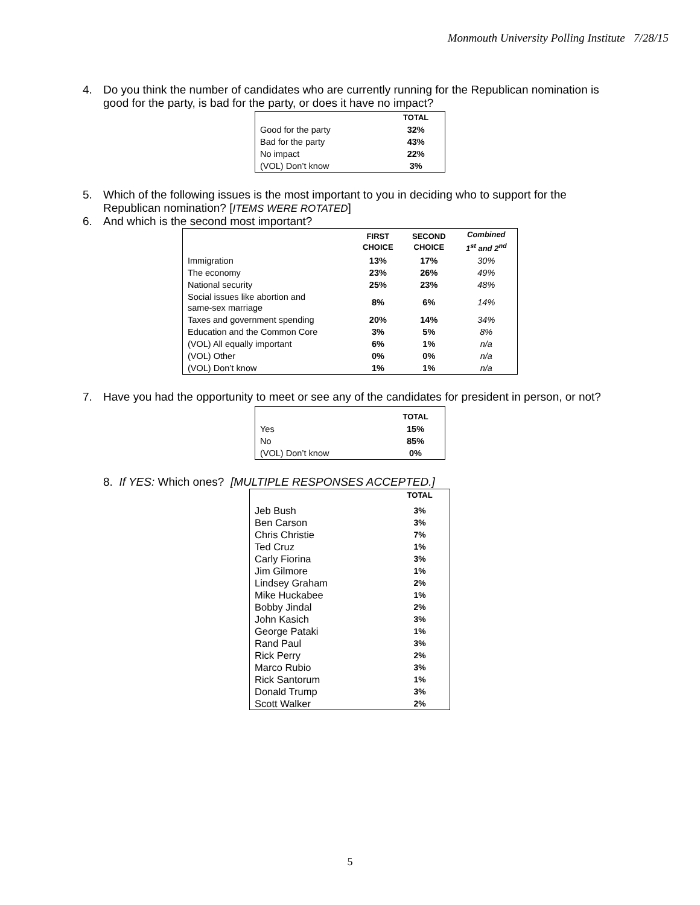Monmouth University Polling Institute 7/28/15
4. Do you think the number of candidates who are currently running for the Republican nomination is good for the party, is bad for the party, or does it have no impact?
| | TOTAL |
| --- | --- |
| Good for the party | 32% |
| Bad for the party | 43% |
| No impact | 22% |
| (VOL) Don’t know | 3% |
5. Which of the following issues is the most important to you in deciding who to support for the Republican nomination? [ITEMS WERE ROTATED]
6. And which is the second most important?
| | FIRST CHOICE | SECOND CHOICE | Combined 1<sup>st</sup> and 2<sup>nd</sup> |
| --- | --- | --- | --- |
| Immigration | 13% | 17% | 30% |
| The economy | 23% | 26% | 49% |
| National security | 25% | 23% | 48% |
| Social issues like abortion and same-sex marriage | 8% | 6% | 14% |
| Taxes and government spending | 20% | 14% | 34% |
| Education and the Common Core | 3% | 5% | 8% |
| (VOL) All equally important | 6% | 1% | n/a |
| (VOL) Other | 0% | 0% | n/a |
| (VOL) Don’t know | 1% | 1% | n/a |
7. Have you had the opportunity to meet or see any of the candidates for president in person, or not?
| | TOTAL |
| --- | --- |
| Yes | 15% |
| No | 85% |
| (VOL) Don’t know | 0% |
8. If YES: Which ones? [MULTIPLE RESPONSES ACCEPTED.]
| | TOTAL |
| --- | --- |
| Jeb Bush | 3% |
| Ben Carson | 3% |
| Chris Christie | 7% |
| Ted Cruz | 1% |
| Carly Fiorina | 3% |
| Jim Gilmore | 1% |
| Lindsey Graham | 2% |
| Mike Huckabee | 1% |
| Bobby Jindal | 2% |
| John Kasich | 3% |
| George Pataki | 1% |
| Rand Paul | 3% |
| Rick Perry | 2% |
| Marco Rubio | 3% |
| Rick Santorum | 1% |
| Donald Trump | 3% |
| Scott Walker | 2% |
5